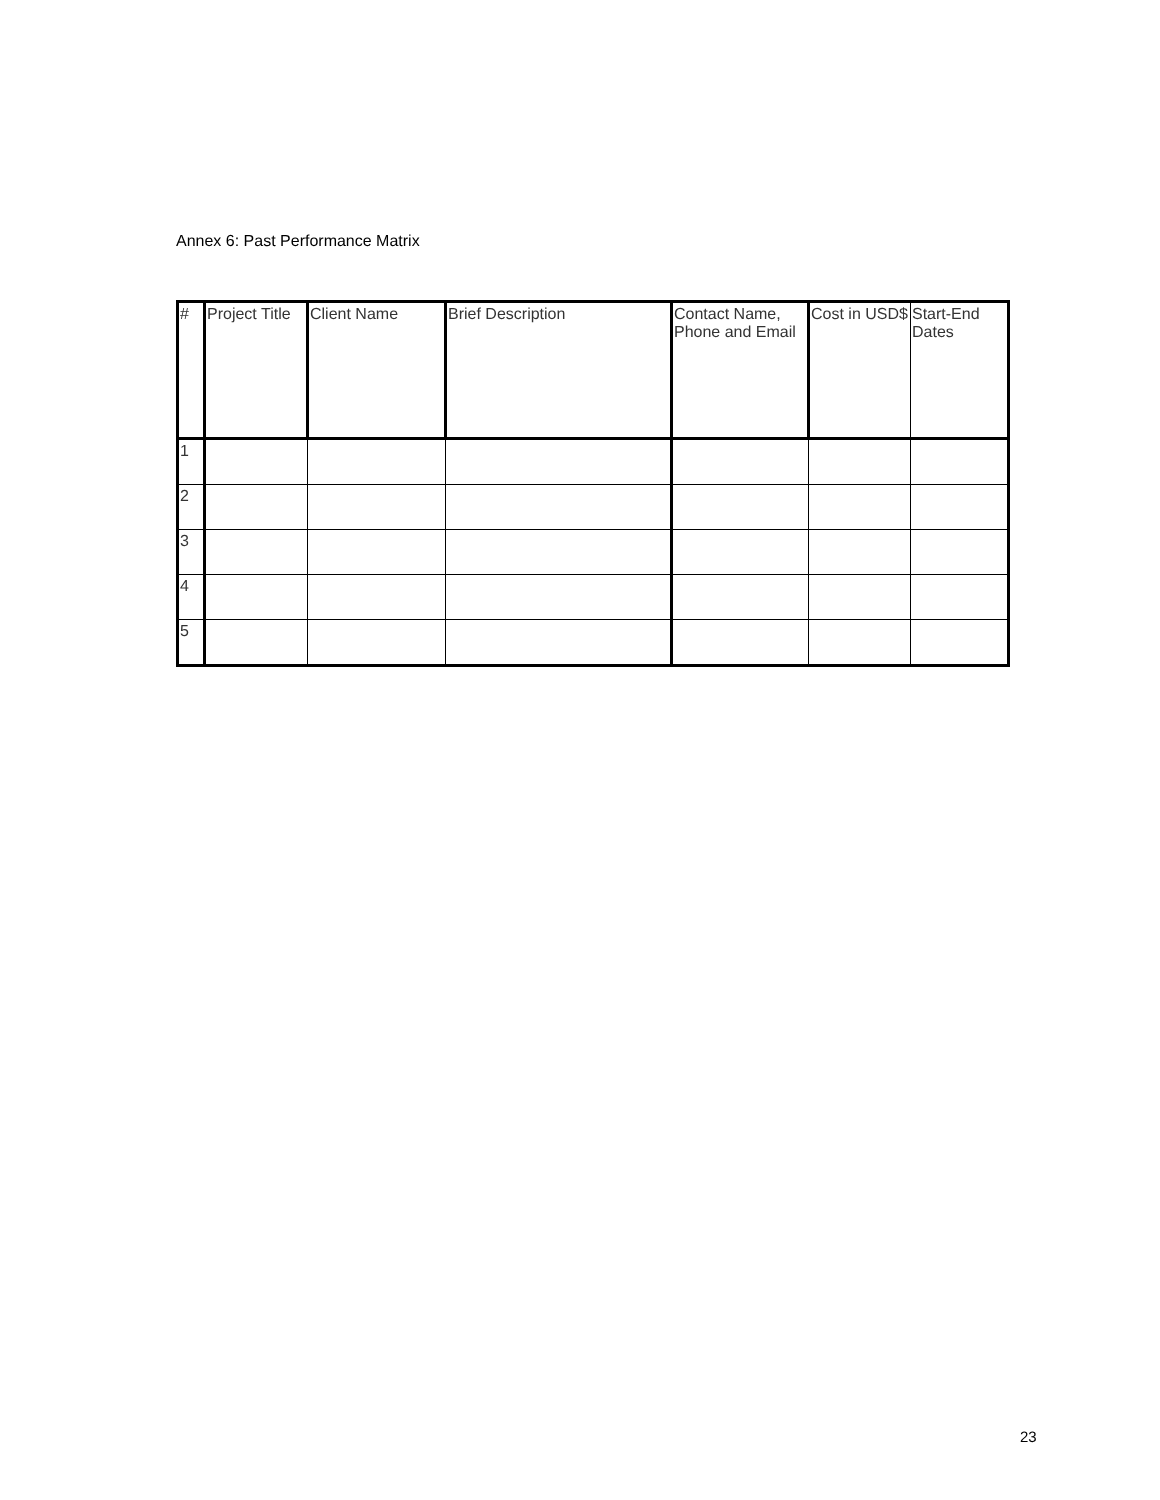Annex 6: Past Performance Matrix
| # | Project Title | Client Name | Brief Description | Contact Name, Phone and Email | Cost in USD$ | Start-End Dates |
| --- | --- | --- | --- | --- | --- | --- |
| 1 | | | | | | |
| 2 | | | | | | |
| 3 | | | | | | |
| 4 | | | | | | |
| 5 | | | | | | |
23